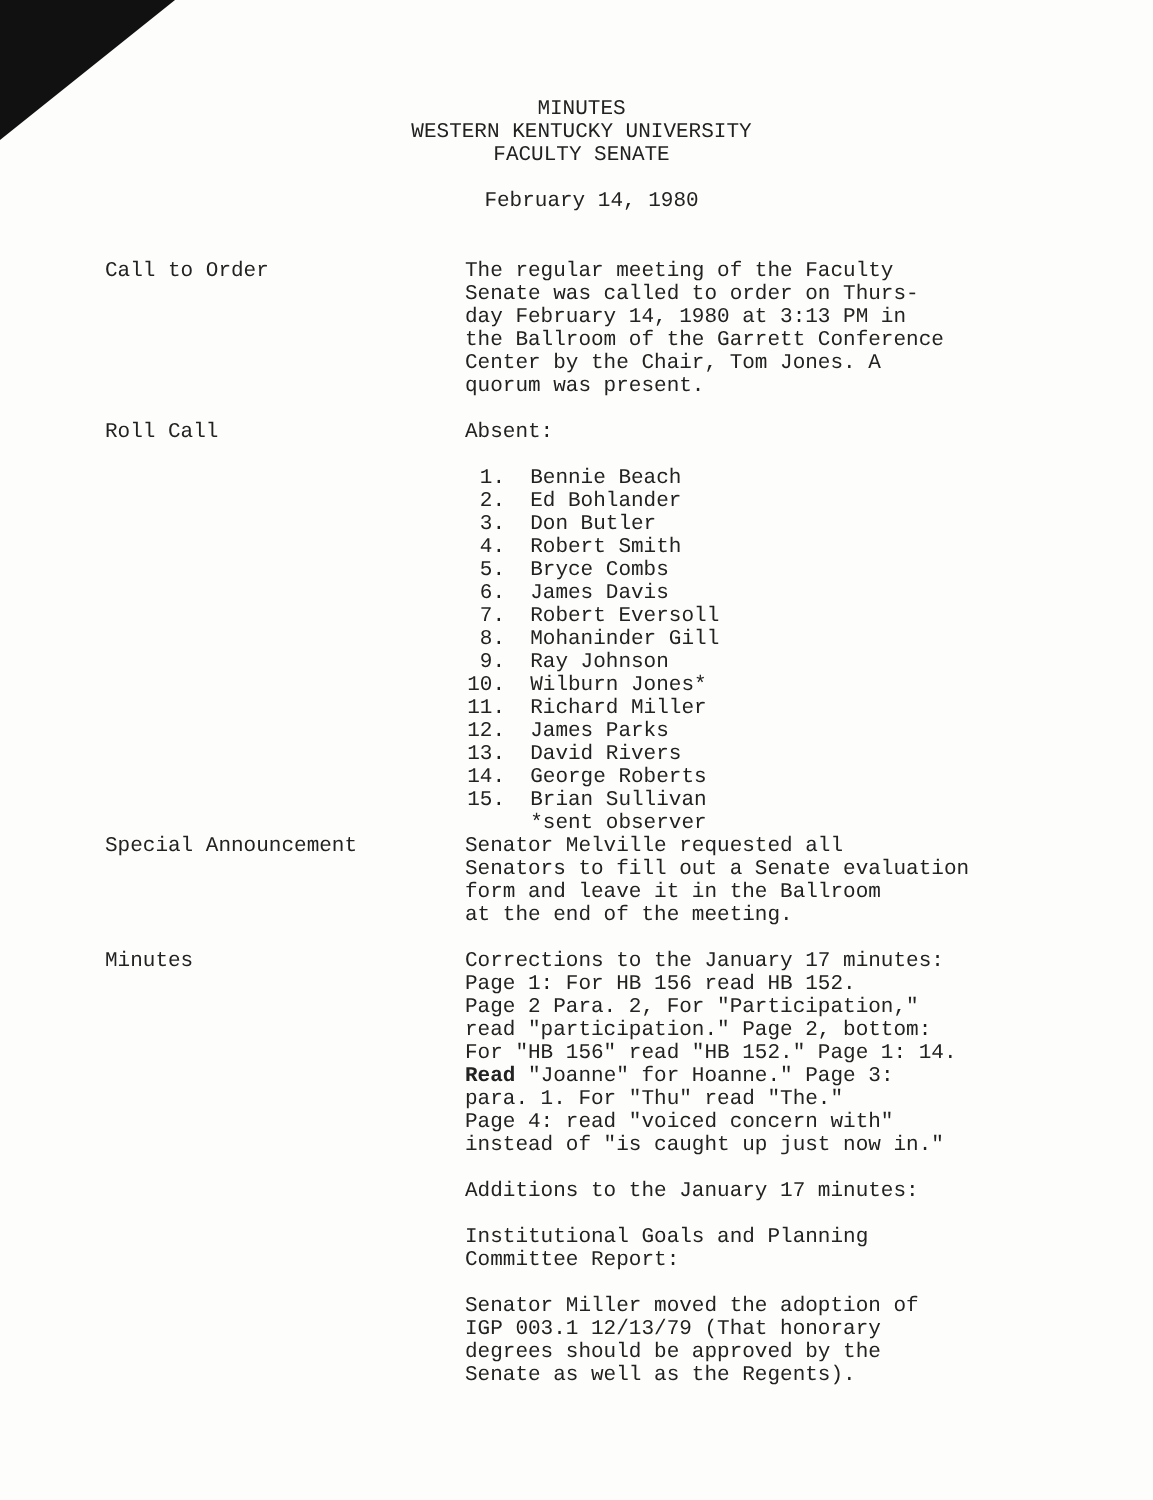MINUTES
WESTERN KENTUCKY UNIVERSITY
FACULTY SENATE
February 14, 1980
Call to Order The regular meeting of the Faculty
Senate was called to order on Thurs-
day February 14, 1980 at 3:13 PM in
the Ballroom of the Garrett Conference
Center by the Chair, Tom Jones. A
quorum was present.
Roll Call Absent:
1. Bennie Beach
2. Ed Bohlander
3. Don Butler
4. Robert Smith
5. Bryce Combs
6. James Davis
7. Robert Eversoll
8. Mohaninder Gill
9. Ray Johnson
10. Wilburn Jones*
11. Richard Miller
12. James Parks
13. David Rivers
14. George Roberts
15. Brian Sullivan
*sent observer
Special Announcement Senator Melville requested all
Senators to fill out a Senate evaluation
form and leave it in the Ballroom
at the end of the meeting.
Minutes Corrections to the January 17 minutes:
Page 1: For HB 156 read HB 152.
Page 2 Para. 2, For "Participation,"
read "participation." Page 2, bottom:
For "HB 156" read "HB 152." Page 1: 14.
Read "Joanne" for Hoanne." Page 3:
para. 1. For "Thu" read "The."
Page 4: read "voiced concern with"
instead of "is caught up just now in."
Additions to the January 17 minutes:
Institutional Goals and Planning
Committee Report:
Senator Miller moved the adoption of
IGP 003.1 12/13/79 (That honorary
degrees should be approved by the
Senate as well as the Regents).